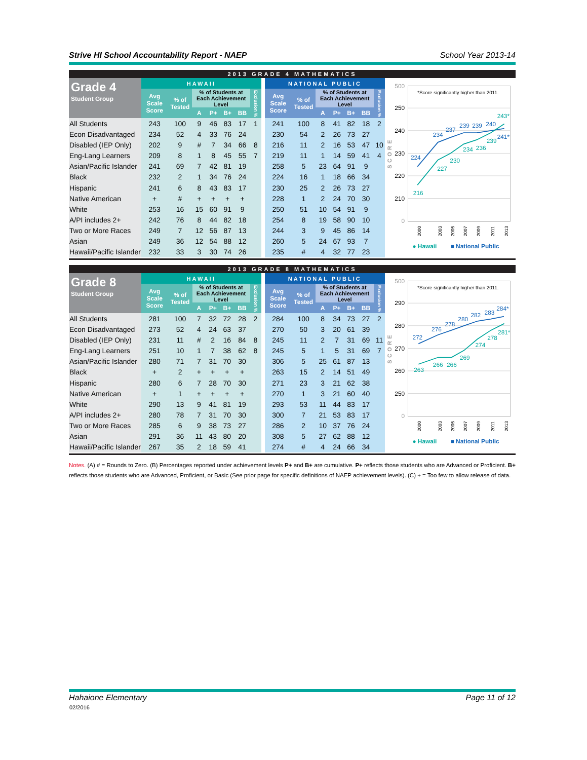Strive HI School Accountability Report - NAEP School Year 2013-14
2013 GRADE 4 MATHEMATICS
| Grade 4 Student Group | HAWAII | | | | | | | | NATIONAL PUBLIC | | | | | | |
| --- | --- | --- | --- | --- | --- | --- | --- | --- | --- | --- | --- | --- | --- | --- | --- |
| | Avg Scale Score | % of Tested | % of Students at Each Achievement Level | | | | Exclusion % | | Avg Scale Score | % of Tested | % of Students at Each Achievement Level | | | | Exclusion % |
| | | | A | P+ | B+ | BB | | | | | A | P+ | B+ | BB | |
| All Students | 243 | 100 | 9 | 46 | 83 | 17 | 1 | | 241 | 100 | 8 | 41 | 82 | 18 | 2 |
| Econ Disadvantaged | 234 | 52 | 4 | 33 | 76 | 24 | | | 230 | 54 | 2 | 26 | 73 | 27 | |
| Disabled (IEP Only) | 202 | 9 | # | 7 | 34 | 66 | 8 | | 216 | 11 | 2 | 16 | 53 | 47 | 10 |
| Eng-Lang Learners | 209 | 8 | 1 | 8 | 45 | 55 | 7 | | 219 | 11 | 1 | 14 | 59 | 41 | 4 |
| Asian/Pacific Islander | 241 | 69 | 7 | 42 | 81 | 19 | | | 258 | 5 | 23 | 64 | 91 | 9 | |
| Black | 232 | 2 | 1 | 34 | 76 | 24 | | | 224 | 16 | 1 | 18 | 66 | 34 | |
| Hispanic | 241 | 6 | 8 | 43 | 83 | 17 | | | 230 | 25 | 2 | 26 | 73 | 27 | |
| Native American | + | # | + | + | + | + | | | 228 | 1 | 2 | 24 | 70 | 30 | |
| White | 253 | 16 | 15 | 60 | 91 | 9 | | | 250 | 51 | 10 | 54 | 91 | 9 | |
| A/PI includes 2+ | 242 | 76 | 8 | 44 | 82 | 18 | | | 254 | 8 | 19 | 58 | 90 | 10 | |
| Two or More Races | 249 | 7 | 12 | 56 | 87 | 13 | | | 244 | 3 | 9 | 45 | 86 | 14 | |
| Asian | 249 | 36 | 12 | 54 | 88 | 12 | | | 260 | 5 | 24 | 67 | 93 | 7 | |
| Hawaii/Pacific Islander | 232 | 33 | 3 | 30 | 74 | 26 | | | 235 | # | 4 | 32 | 77 | 23 | |
500
250
240
230
220
210
0
*Score significantly higher than 2011.
SCORE
216
227
230
234
236
239
243*
224
234
237
239
239
240
241*
2000
2003
2005
2007
2009
2011
2013
● Hawaii
■ National Public
2013 GRADE 8 MATHEMATICS
| Grade 8 Student Group | HAWAII | | | | | | | | NATIONAL PUBLIC | | | | | | |
| --- | --- | --- | --- | --- | --- | --- | --- | --- | --- | --- | --- | --- | --- | --- | --- |
| | Avg Scale Score | % of Tested | % of Students at Each Achievement Level | | | | Exclusion % | | Avg Scale Score | % of Tested | % of Students at Each Achievement Level | | | | Exclusion % |
| | | | A | P+ | B+ | BB | | | | | A | P+ | B+ | BB | |
| All Students | 281 | 100 | 7 | 32 | 72 | 28 | 2 | | 284 | 100 | 8 | 34 | 73 | 27 | 2 |
| Econ Disadvantaged | 273 | 52 | 4 | 24 | 63 | 37 | | | 270 | 50 | 3 | 20 | 61 | 39 | |
| Disabled (IEP Only) | 231 | 11 | # | 2 | 16 | 84 | 8 | | 245 | 11 | 2 | 7 | 31 | 69 | 11 |
| Eng-Lang Learners | 251 | 10 | 1 | 7 | 38 | 62 | 8 | | 245 | 5 | 1 | 5 | 31 | 69 | 7 |
| Asian/Pacific Islander | 280 | 71 | 7 | 31 | 70 | 30 | | | 306 | 5 | 25 | 61 | 87 | 13 | |
| Black | + | 2 | + | + | + | + | | | 263 | 15 | 2 | 14 | 51 | 49 | |
| Hispanic | 280 | 6 | 7 | 28 | 70 | 30 | | | 271 | 23 | 3 | 21 | 62 | 38 | |
| Native American | + | 1 | + | + | + | + | | | 270 | 1 | 3 | 21 | 60 | 40 | |
| White | 290 | 13 | 9 | 41 | 81 | 19 | | | 293 | 53 | 11 | 44 | 83 | 17 | |
| A/PI includes 2+ | 280 | 78 | 7 | 31 | 70 | 30 | | | 300 | 7 | 21 | 53 | 83 | 17 | |
| Two or More Races | 285 | 6 | 9 | 38 | 73 | 27 | | | 286 | 2 | 10 | 37 | 76 | 24 | |
| Asian | 291 | 36 | 11 | 43 | 80 | 20 | | | 308 | 5 | 27 | 62 | 88 | 12 | |
| Hawaii/Pacific Islander | 267 | 35 | 2 | 18 | 59 | 41 | | | 274 | # | 4 | 24 | 66 | 34 | |
500
290
280
270
260
250
0
*Score significantly higher than 2011.
SCORE
263
266
266
269
274
278
281*
272
276
278
280
282
283
284*
2000
2003
2005
2007
2009
2011
2013
● Hawaii
■ National Public
Notes. (A) # = Rounds to Zero. (B) Percentages reported under achievement levels P+ and B+ are cumulative. P+ reflects those students who are Advanced or Proficient. B+ reflects those students who are Advanced, Proficient, or Basic (See prior page for specific definitions of NAEP achievement levels). (C) + = Too few to allow release of data.
Hahaione Elementary Page 11 of 12
02/2016